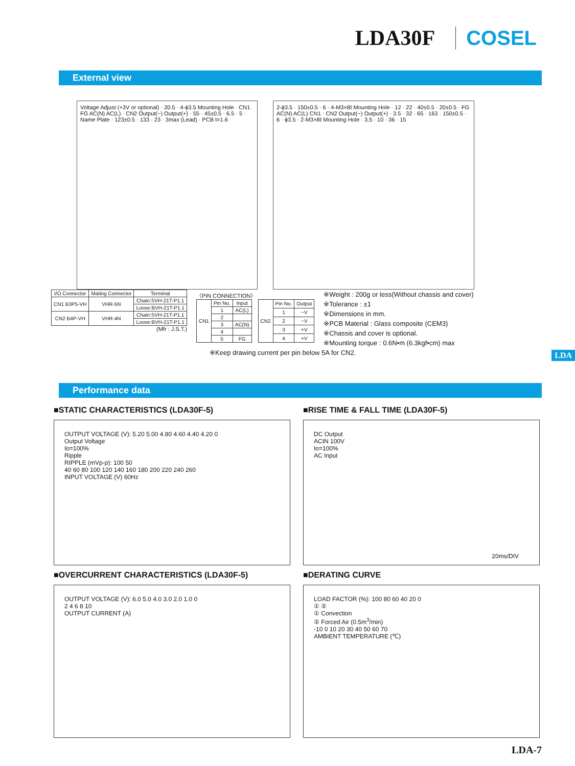LDA30F COSEL
External view
Voltage Adjust (+3V or optional) · 20.5 · 4-ϕ3.5 Mounting Hole · CN1 FG AC(N) AC(L) · CN2 Output(−) Output(+) · 55 · 45±0.5 · 6.5 · 5 · Name Plate · 123±0.5 · 133 · 23 · 3max (Lead) · PCB t=1.6
2-ϕ3.5 · 150±0.5 · 6 · 4-M3×8ℓ Mounting Hole · 12 · 22 · 40±0.5 · 20±0.5 · FG AC(N) AC(L) CN1 · CN2 Output(−) Output(+) · 3.5 · 32 · 65 · 163 · 150±0.5 · 6 · ϕ3.5 · 2-M3×8ℓ Mounting Hole · 3.5 · 10 · 36 · 15
| I/O Connector | Mating Connector | Terminal |
| --- | --- | --- |
| CN1 B3P5-VH | VHR-5N | Chain:SVH-21T-P1.1 |
| | | Loose:BVH-21T-P1.1 |
| CN2 B4P-VH | VHR-4N | Chain:SVH-21T-P1.1 |
| | | Loose:BVH-21T-P1.1 |
(Mfr : J.S.T.)
〈PIN CONNECTION〉
| CN1 | Pin No. | Input |
| | 1 | AC(L) |
| | 2 | |
| | 3 | AC(N) |
| | 4 | |
| | 5 | FG |
| CN2 | Pin No. | Output |
| | 1 | −V |
| | 2 | −V |
| | 3 | +V |
| | 4 | +V |
※Weight : 200g or less(Without chassis and cover)
※Tolerance : ±1
※Dimensions in mm.
※PCB Material : Glass composite (CEM3)
※Chassis and cover is optional.
※Mounting torque : 0.6N•m (6.3kgf•cm) max
※Keep drawing current per pin below 5A for CN2.
LDA
Performance data
■STATIC CHARACTERISTICS (LDA30F-5)
■RISE TIME & FALL TIME (LDA30F-5)
OUTPUT VOLTAGE (V): 5.20 5.00 4.80 4.60 4.40 4.20 0
Output Voltage
Io=100%
Ripple
RIPPLE (mVp-p): 100 50
40 60 80 100 120 140 160 180 200 220 240 260
INPUT VOLTAGE (V) 60Hz
DC Output
ACIN 100V
Io=100%
AC Input
20ms/DIV
■OVERCURRENT CHARACTERISTICS (LDA30F-5)
■DERATING CURVE
OUTPUT VOLTAGE (V): 6.0 5.0 4.0 3.0 2.0 1.0 0
2 4 6 8 10
OUTPUT CURRENT (A)
LOAD FACTOR (%): 100 80 60 40 20 0
① ②
① Convection
② Forced Air (0.5m<sup>3</sup>/min)
-10 0 10 20 30 40 50 60 70
AMBIENT TEMPERATURE (℃)
LDA-7